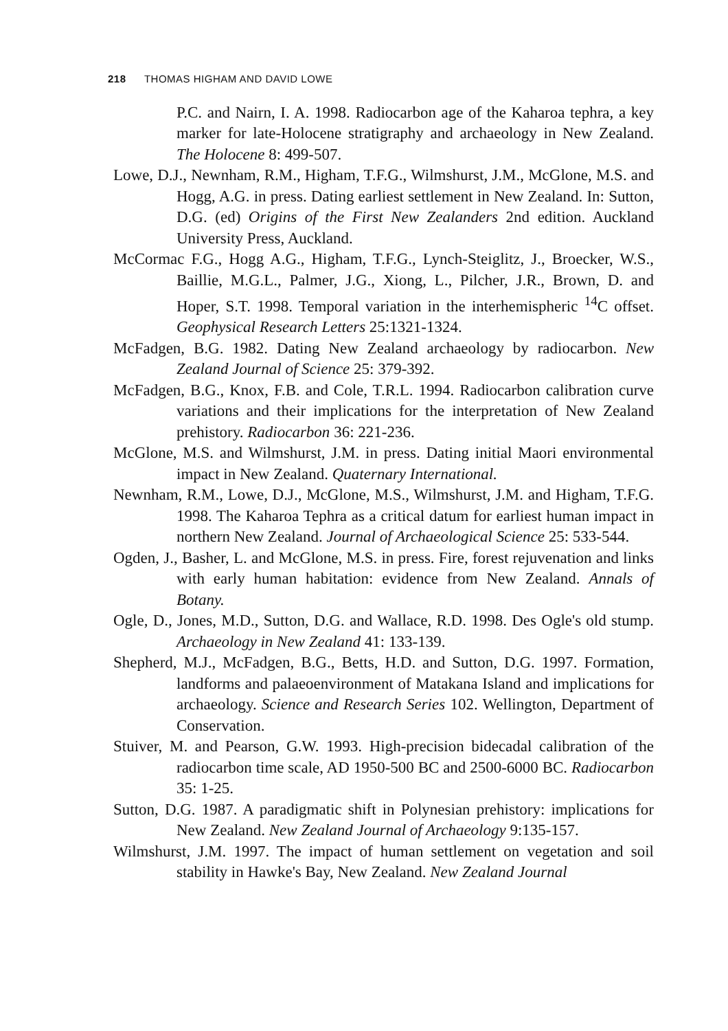218 THOMAS HIGHAM AND DAVID LOWE
P.C. and Nairn, I. A. 1998. Radiocarbon age of the Kaharoa tephra, a key marker for late-Holocene stratigraphy and archaeology in New Zealand. The Holocene 8: 499-507.
Lowe, D.J., Newnham, R.M., Higham, T.F.G., Wilmshurst, J.M., McGlone, M.S. and Hogg, A.G. in press. Dating earliest settlement in New Zealand. In: Sutton, D.G. (ed) Origins of the First New Zealanders 2nd edition. Auckland University Press, Auckland.
McCormac F.G., Hogg A.G., Higham, T.F.G., Lynch-Steiglitz, J., Broecker, W.S., Baillie, M.G.L., Palmer, J.G., Xiong, L., Pilcher, J.R., Brown, D. and Hoper, S.T. 1998. Temporal variation in the interhemispheric <sup>14</sup>C offset. Geophysical Research Letters 25:1321-1324.
McFadgen, B.G. 1982. Dating New Zealand archaeology by radiocarbon. New Zealand Journal of Science 25: 379-392.
McFadgen, B.G., Knox, F.B. and Cole, T.R.L. 1994. Radiocarbon calibration curve variations and their implications for the interpretation of New Zealand prehistory. Radiocarbon 36: 221-236.
McGlone, M.S. and Wilmshurst, J.M. in press. Dating initial Maori environmental impact in New Zealand. Quaternary International.
Newnham, R.M., Lowe, D.J., McGlone, M.S., Wilmshurst, J.M. and Higham, T.F.G. 1998. The Kaharoa Tephra as a critical datum for earliest human impact in northern New Zealand. Journal of Archaeological Science 25: 533-544.
Ogden, J., Basher, L. and McGlone, M.S. in press. Fire, forest rejuvenation and links with early human habitation: evidence from New Zealand. Annals of Botany.
Ogle, D., Jones, M.D., Sutton, D.G. and Wallace, R.D. 1998. Des Ogle's old stump. Archaeology in New Zealand 41: 133-139.
Shepherd, M.J., McFadgen, B.G., Betts, H.D. and Sutton, D.G. 1997. Formation, landforms and palaeoenvironment of Matakana Island and implications for archaeology. Science and Research Series 102. Wellington, Department of Conservation.
Stuiver, M. and Pearson, G.W. 1993. High-precision bidecadal calibration of the radiocarbon time scale, AD 1950-500 BC and 2500-6000 BC. Radiocarbon 35: 1-25.
Sutton, D.G. 1987. A paradigmatic shift in Polynesian prehistory: implications for New Zealand. New Zealand Journal of Archaeology 9:135-157.
Wilmshurst, J.M. 1997. The impact of human settlement on vegetation and soil stability in Hawke's Bay, New Zealand. New Zealand Journal